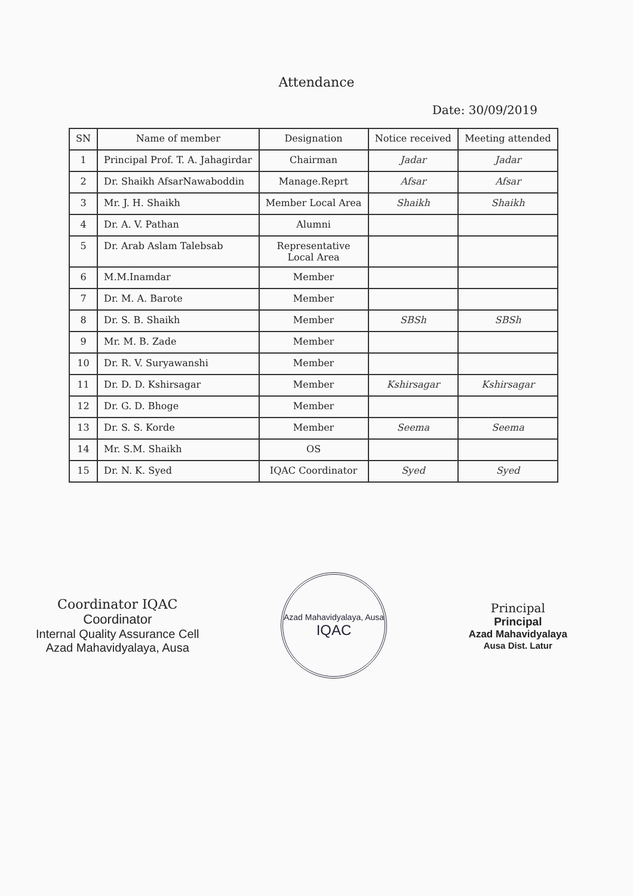Attendance
Date: 30/09/2019
| SN | Name of member | Designation | Notice received | Meeting attended |
| --- | --- | --- | --- | --- |
| 1 | Principal Prof. T. A. Jahagirdar | Chairman | Jadar | Jadar |
| 2 | Dr. Shaikh AfsarNawaboddin | Manage.Reprt | Afsar | Afsar |
| 3 | Mr. J. H. Shaikh | Member Local Area | Shaikh | Shaikh |
| 4 | Dr. A. V. Pathan | Alumni | | |
| 5 | Dr. Arab Aslam Talebsab | Representative Local Area | | |
| 6 | M.M.Inamdar | Member | | |
| 7 | Dr. M. A. Barote | Member | | |
| 8 | Dr. S. B. Shaikh | Member | SBSh | SBSh |
| 9 | Mr. M. B. Zade | Member | | |
| 10 | Dr. R. V. Suryawanshi | Member | | |
| 11 | Dr. D. D. Kshirsagar | Member | Kshirsagar | Kshirsagar |
| 12 | Dr. G. D. Bhoge | Member | | |
| 13 | Dr. S. S. Korde | Member | Seema | Seema |
| 14 | Mr. S.M. Shaikh | OS | | |
| 15 | Dr. N. K. Syed | IQAC Coordinator | Syed | Syed |
Coordinator IQAC
Coordinator
Internal Quality Assurance Cell
Azad Mahavidyalaya, Ausa
Azad Mahavidyalaya, Ausa
IQAC
Principal
Principal
Azad Mahavidyalaya
Ausa Dist. Latur